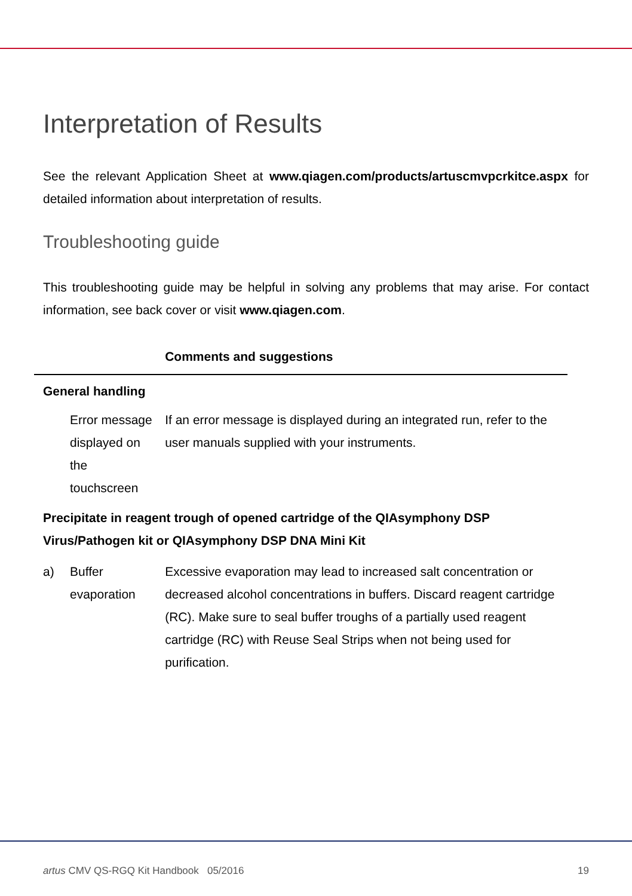Interpretation of Results
See the relevant Application Sheet at www.qiagen.com/products/artuscmvpcrkitce.aspx for detailed information about interpretation of results.
Troubleshooting guide
This troubleshooting guide may be helpful in solving any problems that may arise. For contact information, see back cover or visit www.qiagen.com.
| | | Comments and suggestions |
| --- | --- | --- |
| General handling | | |
| | Error message displayed on the touchscreen | If an error message is displayed during an integrated run, refer to the user manuals supplied with your instruments. |
| Precipitate in reagent trough of opened cartridge of the QIAsymphony DSP Virus/Pathogen kit or QIAsymphony DSP DNA Mini Kit | | |
| a) | Buffer evaporation | Excessive evaporation may lead to increased salt concentration or decreased alcohol concentrations in buffers. Discard reagent cartridge (RC). Make sure to seal buffer troughs of a partially used reagent cartridge (RC) with Reuse Seal Strips when not being used for purification. |
artus CMV QS-RGQ Kit Handbook 05/2016 19